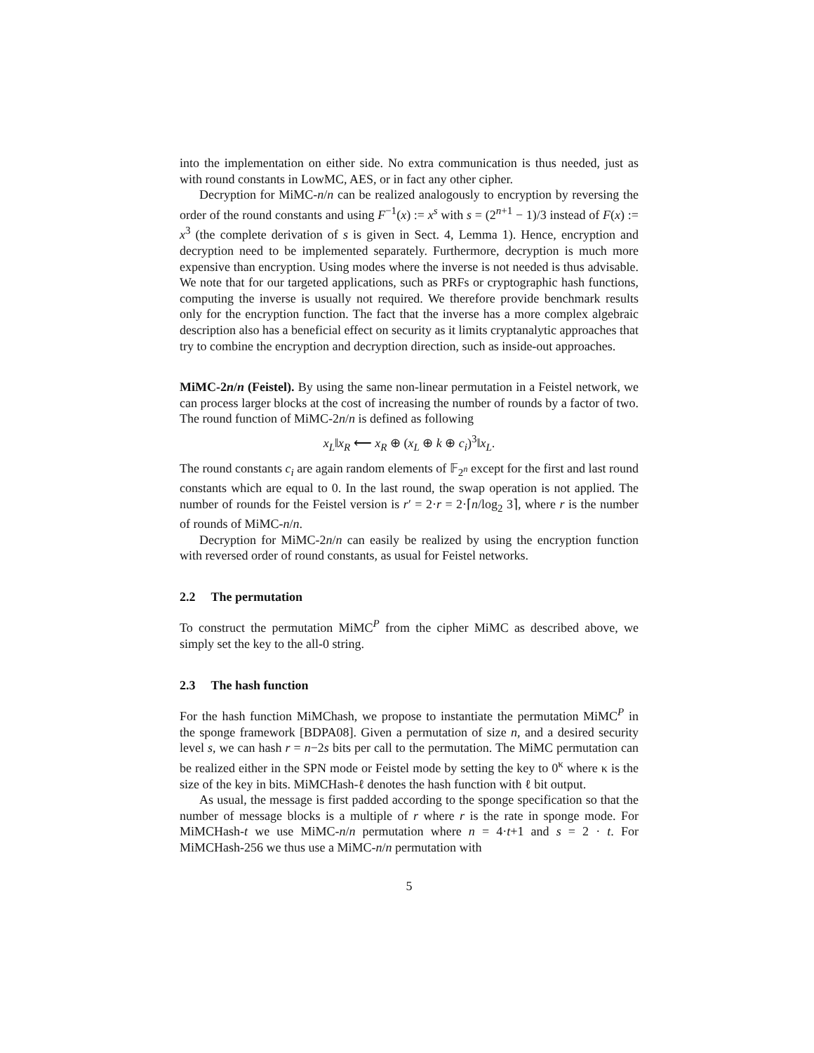into the implementation on either side. No extra communication is thus needed, just as with round constants in LowMC, AES, or in fact any other cipher.
Decryption for MiMC-n/n can be realized analogously to encryption by reversing the order of the round constants and using F<sup>−1</sup>(x) := x<sup>s</sup> with s = (2<sup>n+1</sup> − 1)/3 instead of F(x) := x<sup>3</sup> (the complete derivation of s is given in Sect. 4, Lemma 1). Hence, encryption and decryption need to be implemented separately. Furthermore, decryption is much more expensive than encryption. Using modes where the inverse is not needed is thus advisable. We note that for our targeted applications, such as PRFs or cryptographic hash functions, computing the inverse is usually not required. We therefore provide benchmark results only for the encryption function. The fact that the inverse has a more complex algebraic description also has a beneficial effect on security as it limits cryptanalytic approaches that try to combine the encryption and decryption direction, such as inside-out approaches.
MiMC-2n/n (Feistel). By using the same non-linear permutation in a Feistel network, we can process larger blocks at the cost of increasing the number of rounds by a factor of two. The round function of MiMC-2n/n is defined as following
x<sub>L</sub>‖x<sub>R</sub> ⟵ x<sub>R</sub> ⊕ (x<sub>L</sub> ⊕ k ⊕ c<sub>i</sub>)<sup>3</sup>‖x<sub>L</sub>.
The round constants c<sub>i</sub> are again random elements of 𝔽<sub>2<sup>n</sup></sub> except for the first and last round constants which are equal to 0. In the last round, the swap operation is not applied. The number of rounds for the Feistel version is r′ = 2·r = 2·⌈n/log<sub>2</sub> 3⌉, where r is the number of rounds of MiMC-n/n.
Decryption for MiMC-2n/n can easily be realized by using the encryption function with reversed order of round constants, as usual for Feistel networks.
2.2 The permutation
To construct the permutation MiMC<sup>P</sup> from the cipher MiMC as described above, we simply set the key to the all-0 string.
2.3 The hash function
For the hash function MiMChash, we propose to instantiate the permutation MiMC<sup>P</sup> in the sponge framework [BDPA08]. Given a permutation of size n, and a desired security level s, we can hash r = n−2s bits per call to the permutation. The MiMC permutation can be realized either in the SPN mode or Feistel mode by setting the key to 0<sup>κ</sup> where κ is the size of the key in bits. MiMCHash-ℓ denotes the hash function with ℓ bit output.
As usual, the message is first padded according to the sponge specification so that the number of message blocks is a multiple of r where r is the rate in sponge mode. For MiMCHash-t we use MiMC-n/n permutation where n = 4·t+1 and s = 2 · t. For MiMCHash-256 we thus use a MiMC-n/n permutation with
5